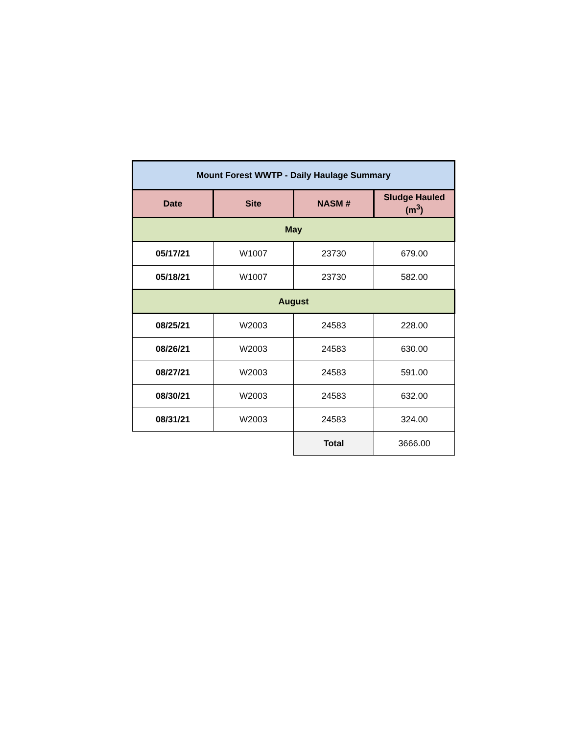| Mount Forest WWTP - Daily Haulage Summary | | | |
| Date | Site | NASM # | Sludge Hauled (m<sup>3</sup>) |
| May | | | |
| 05/17/21 | W1007 | 23730 | 679.00 |
| 05/18/21 | W1007 | 23730 | 582.00 |
| August | | | |
| 08/25/21 | W2003 | 24583 | 228.00 |
| 08/26/21 | W2003 | 24583 | 630.00 |
| 08/27/21 | W2003 | 24583 | 591.00 |
| 08/30/21 | W2003 | 24583 | 632.00 |
| 08/31/21 | W2003 | 24583 | 324.00 |
| | | Total | 3666.00 |